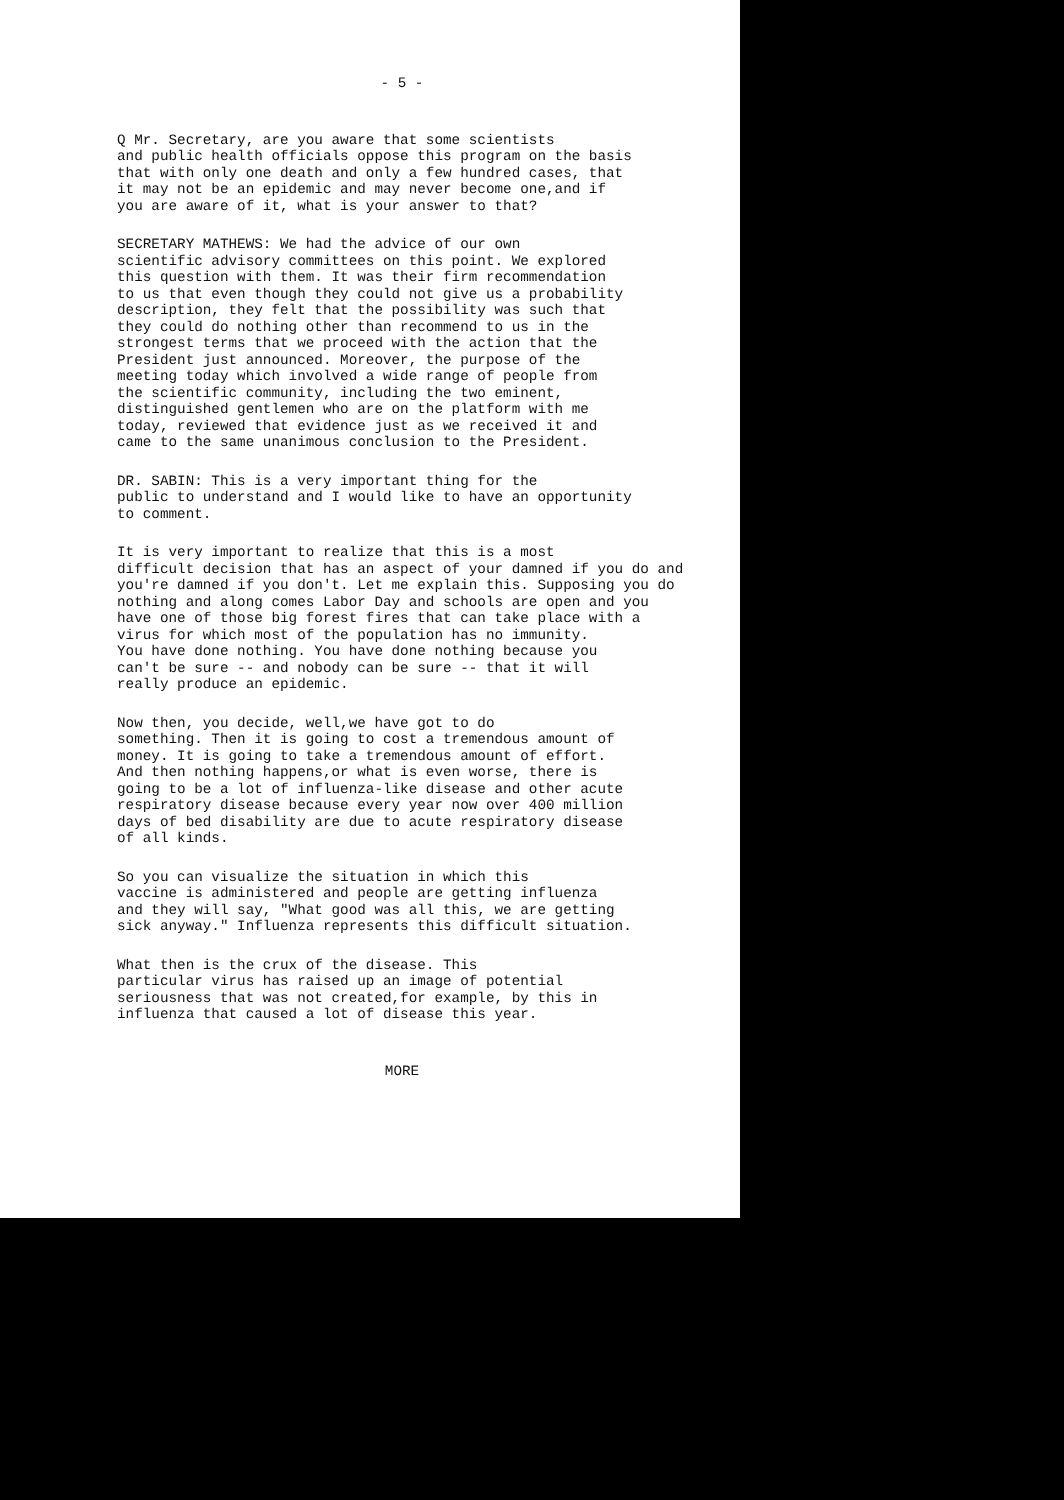- 5 -
Q Mr. Secretary, are you aware that some scientists and public health officials oppose this program on the basis that with only one death and only a few hundred cases, that it may not be an epidemic and may never become one,and if you are aware of it, what is your answer to that?
SECRETARY MATHEWS: We had the advice of our own scientific advisory committees on this point. We explored this question with them. It was their firm recommendation to us that even though they could not give us a probability description, they felt that the possibility was such that they could do nothing other than recommend to us in the strongest terms that we proceed with the action that the President just announced. Moreover, the purpose of the meeting today which involved a wide range of people from the scientific community, including the two eminent, distinguished gentlemen who are on the platform with me today, reviewed that evidence just as we received it and came to the same unanimous conclusion to the President.
DR. SABIN: This is a very important thing for the public to understand and I would like to have an opportunity to comment.
It is very important to realize that this is a most difficult decision that has an aspect of your damned if you do and you're damned if you don't. Let me explain this. Supposing you do nothing and along comes Labor Day and schools are open and you have one of those big forest fires that can take place with a virus for which most of the population has no immunity. You have done nothing. You have done nothing because you can't be sure -- and nobody can be sure -- that it will really produce an epidemic.
Now then, you decide, well,we have got to do something. Then it is going to cost a tremendous amount of money. It is going to take a tremendous amount of effort. And then nothing happens,or what is even worse, there is going to be a lot of influenza-like disease and other acute respiratory disease because every year now over 400 million days of bed disability are due to acute respiratory disease of all kinds.
So you can visualize the situation in which this vaccine is administered and people are getting influenza and they will say, "What good was all this, we are getting sick anyway." Influenza represents this difficult situation.
What then is the crux of the disease. This particular virus has raised up an image of potential seriousness that was not created,for example, by this in influenza that caused a lot of disease this year.
MORE